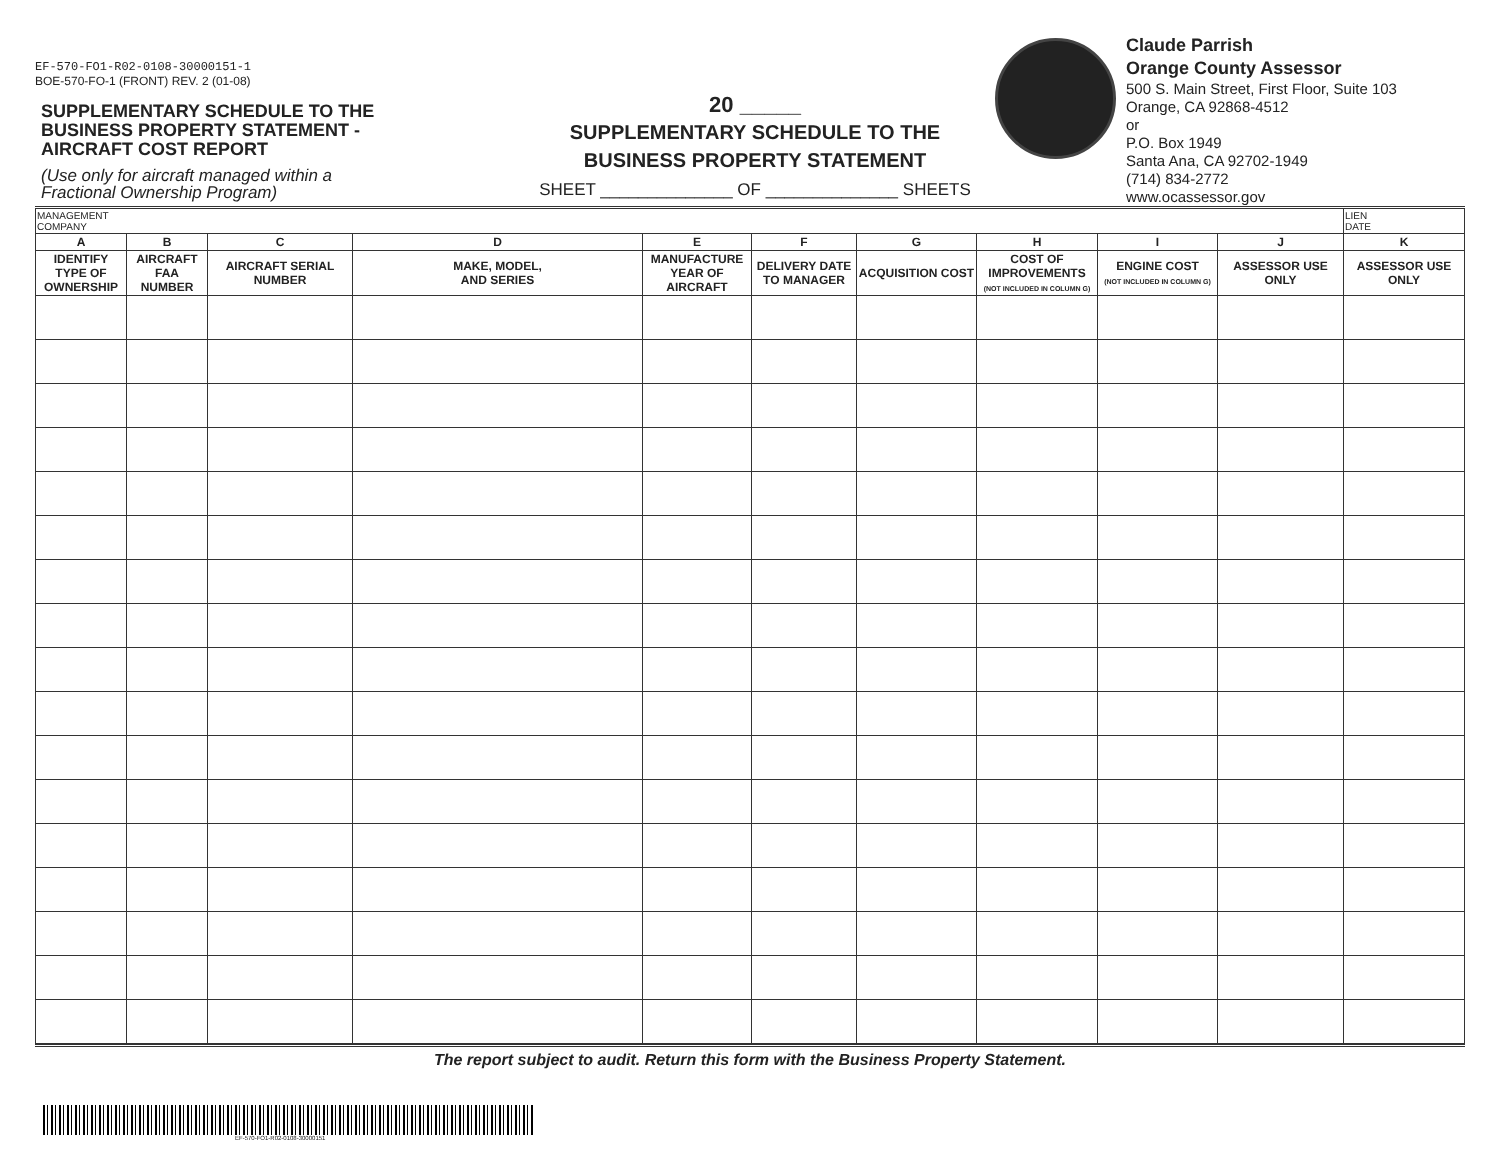EF-570-FO1-R02-0108-30000151-1
BOE-570-FO-1 (FRONT) REV. 2 (01-08)
SUPPLEMENTARY SCHEDULE TO THE
BUSINESS PROPERTY STATEMENT -
AIRCRAFT COST REPORT
(Use only for aircraft managed within a
Fractional Ownership Program)
20 _____
SUPPLEMENTARY SCHEDULE TO THE
BUSINESS PROPERTY STATEMENT
SHEET ______________ OF ______________ SHEETS
Claude Parrish
Orange County Assessor
500 S. Main Street, First Floor, Suite 103
Orange, CA 92868-4512
or
P.O. Box 1949
Santa Ana, CA 92702-1949
(714) 834-2772
www.ocassessor.gov
| MANAGEMENT COMPANY | | | | | | | | | | LIEN DATE |
| A | B | C | D | E | F | G | H | I | J | K |
| IDENTIFY TYPE OF OWNERSHIP | AIRCRAFT FAA NUMBER | AIRCRAFT SERIAL NUMBER | MAKE, MODEL, AND SERIES | MANUFACTURE YEAR OF AIRCRAFT | DELIVERY DATE TO MANAGER | ACQUISITION COST | COST OF IMPROVEMENTS (NOT INCLUDED IN COLUMN G) | ENGINE COST (NOT INCLUDED IN COLUMN G) | ASSESSOR USE ONLY | ASSESSOR USE ONLY |
The report subject to audit. Return this form with the Business Property Statement.
EF-570-FO1-R02-0108-30000151